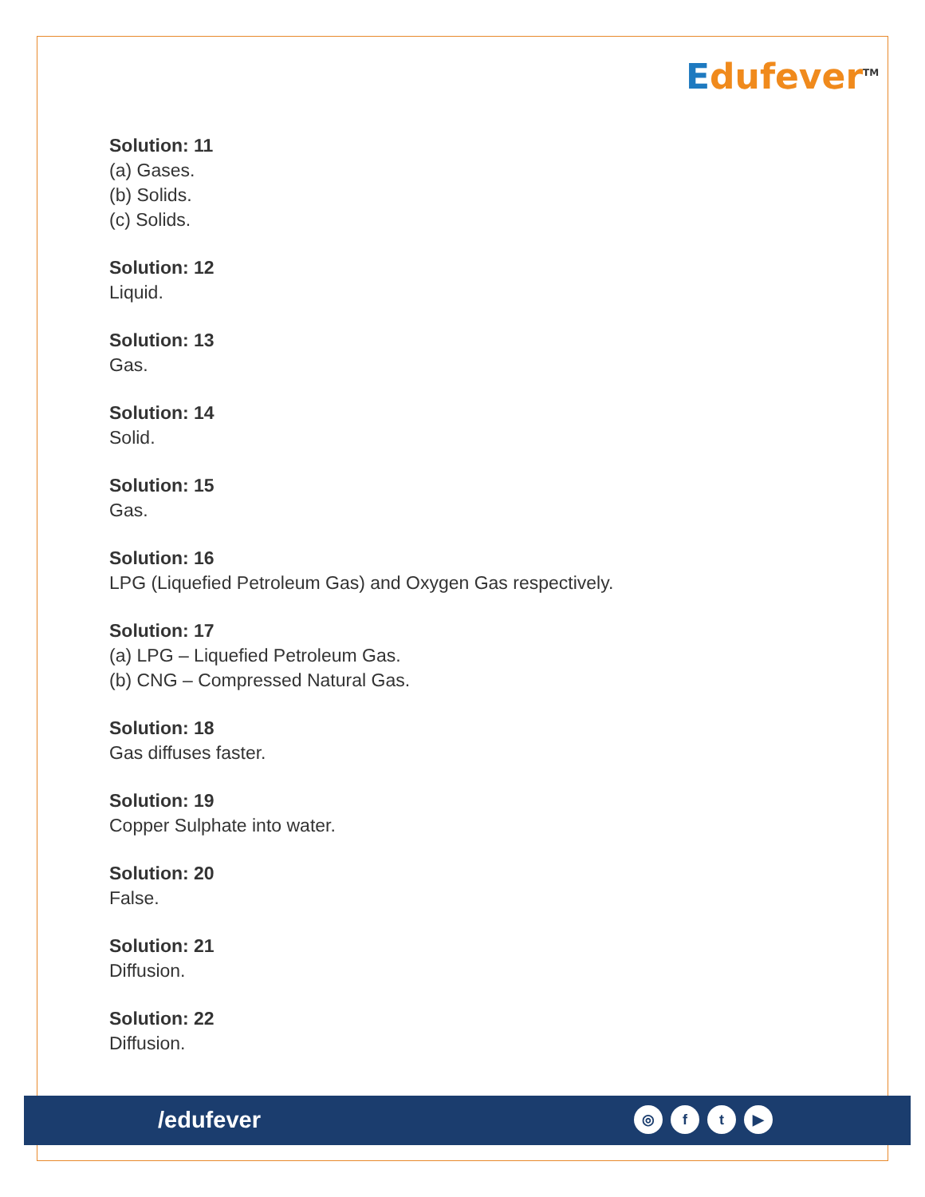Edufever<sup>TM</sup>
Solution: 11
(a) Gases.
(b) Solids.
(c) Solids.
Solution: 12
Liquid.
Solution: 13
Gas.
Solution: 14
Solid.
Solution: 15
Gas.
Solution: 16
LPG (Liquefied Petroleum Gas) and Oxygen Gas respectively.
Solution: 17
(a) LPG – Liquefied Petroleum Gas.
(b) CNG – Compressed Natural Gas.
Solution: 18
Gas diffuses faster.
Solution: 19
Copper Sulphate into water.
Solution: 20
False.
Solution: 21
Diffusion.
Solution: 22
Diffusion.
/edufever
◎ f t ▶